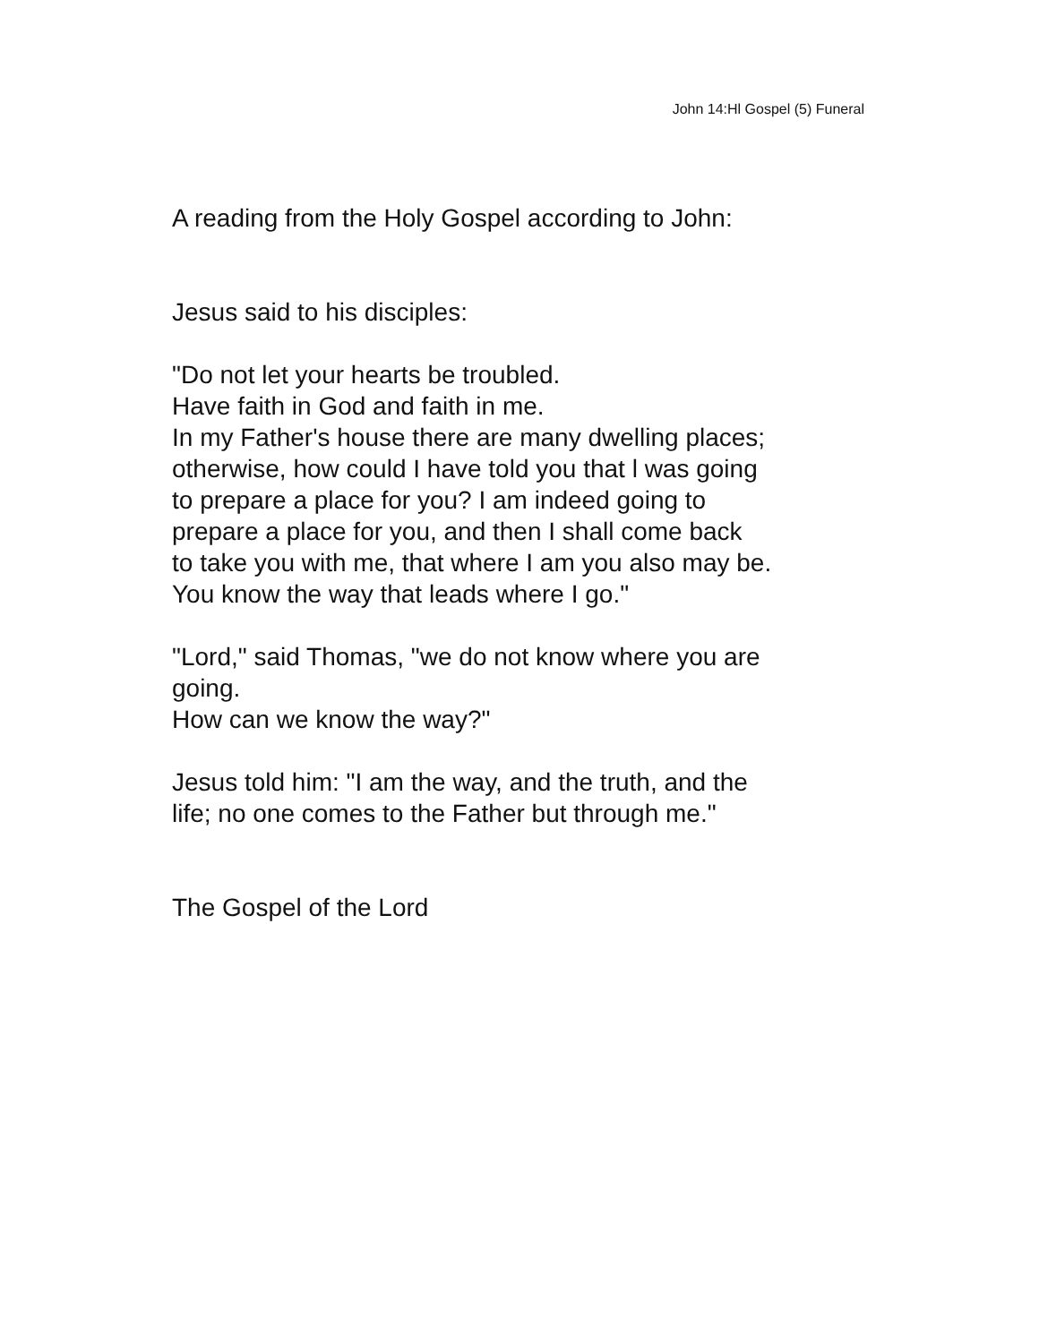John 14:Hl Gospel (5) Funeral
A reading from the Holy Gospel according to John:
Jesus said to his disciples:
"Do not let your hearts be troubled.
Have faith in God and faith in me.
In my Father's house there are many dwelling places;
otherwise, how could I have told you that l was going
to prepare a place for you? I am indeed going to
prepare a place for you, and then I shall come back
to take you with me, that where I am you also may be.
You know the way that leads where I go."
"Lord," said Thomas, "we do not know where you are
going.
How can we know the way?"
Jesus told him: "I am the way, and the truth, and the
life; no one comes to the Father but through me."
The Gospel of the Lord